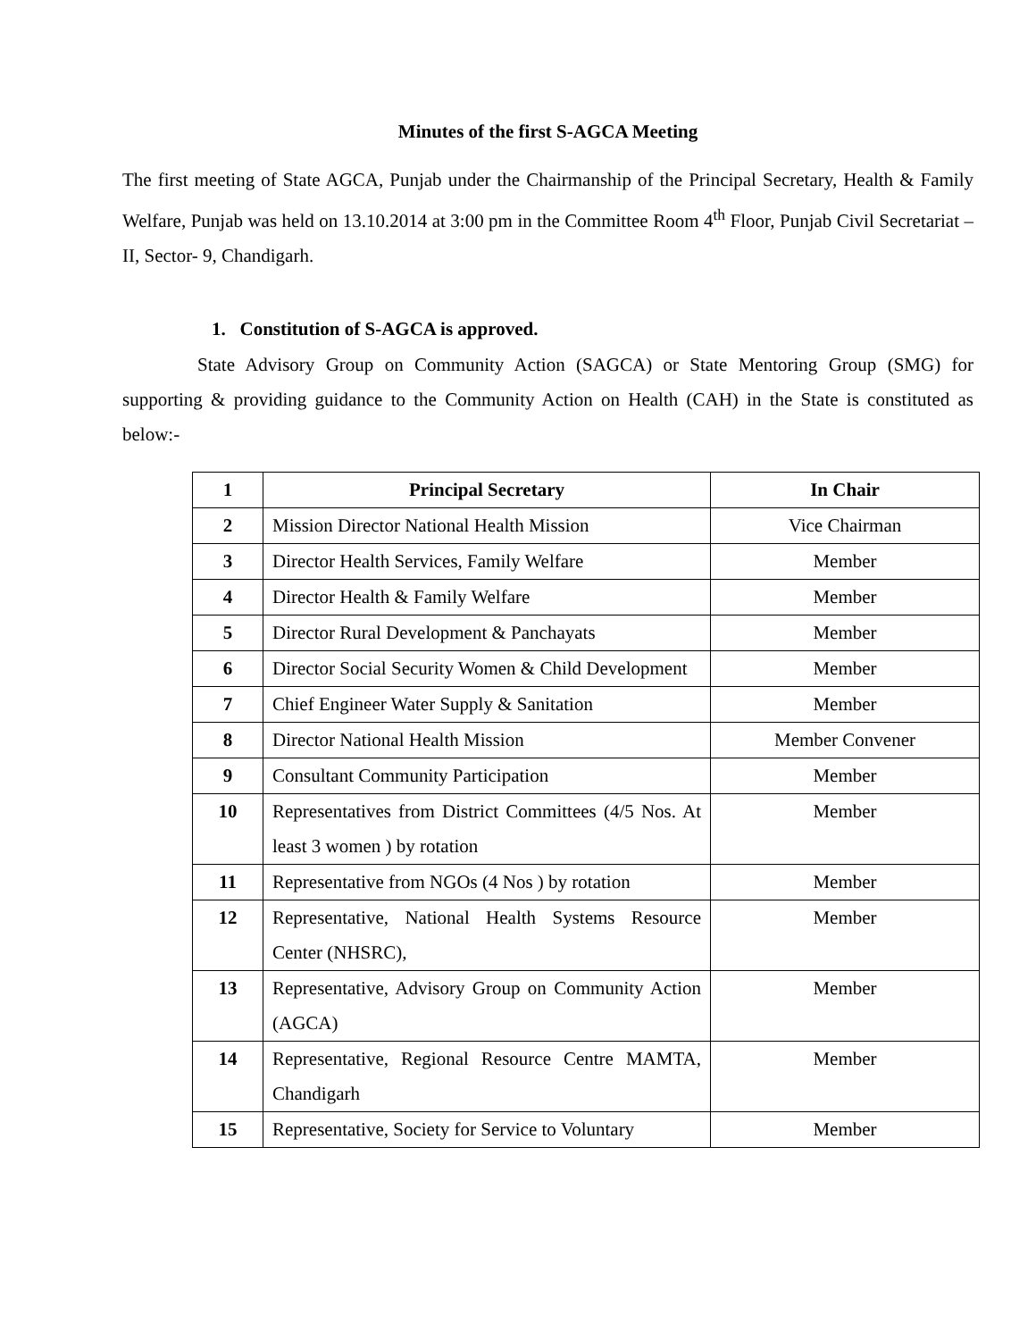Minutes of the first S-AGCA Meeting
The first meeting of State AGCA, Punjab under the Chairmanship of the Principal Secretary, Health & Family Welfare, Punjab was held on 13.10.2014 at 3:00 pm in the Committee Room 4<sup>th</sup> Floor, Punjab Civil Secretariat – II, Sector- 9, Chandigarh.
1. Constitution of S-AGCA is approved.
State Advisory Group on Community Action (SAGCA) or State Mentoring Group (SMG) for supporting & providing guidance to the Community Action on Health (CAH) in the State is constituted as below:-
| 1 | Principal Secretary | In Chair |
| 2 | Mission Director National Health Mission | Vice Chairman |
| 3 | Director Health Services, Family Welfare | Member |
| 4 | Director Health & Family Welfare | Member |
| 5 | Director Rural Development & Panchayats | Member |
| 6 | Director Social Security Women & Child Development | Member |
| 7 | Chief Engineer Water Supply & Sanitation | Member |
| 8 | Director National Health Mission | Member Convener |
| 9 | Consultant Community Participation | Member |
| 10 | Representatives from District Committees (4/5 Nos. At least 3 women ) by rotation | Member |
| 11 | Representative from NGOs (4 Nos ) by rotation | Member |
| 12 | Representative, National Health Systems Resource Center (NHSRC), | Member |
| 13 | Representative, Advisory Group on Community Action (AGCA) | Member |
| 14 | Representative, Regional Resource Centre MAMTA, Chandigarh | Member |
| 15 | Representative, Society for Service to Voluntary | Member |